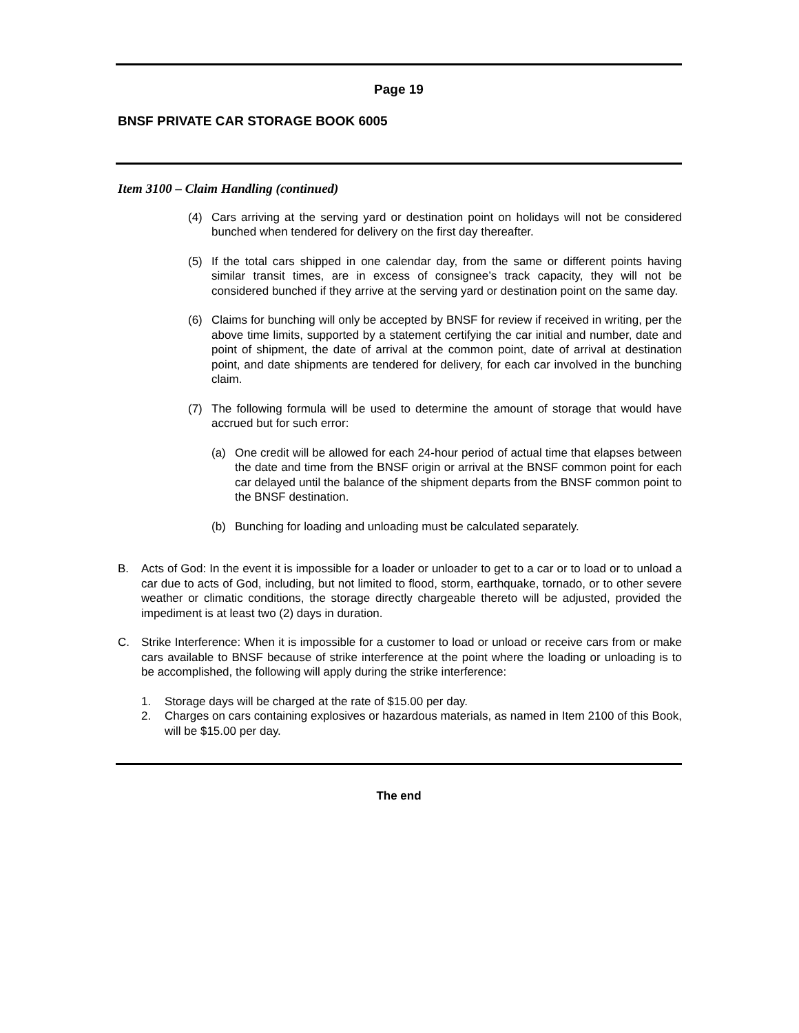Page 19
BNSF PRIVATE CAR STORAGE BOOK 6005
Item 3100 – Claim Handling (continued)
(4) Cars arriving at the serving yard or destination point on holidays will not be considered bunched when tendered for delivery on the first day thereafter.
(5) If the total cars shipped in one calendar day, from the same or different points having similar transit times, are in excess of consignee’s track capacity, they will not be considered bunched if they arrive at the serving yard or destination point on the same day.
(6) Claims for bunching will only be accepted by BNSF for review if received in writing, per the above time limits, supported by a statement certifying the car initial and number, date and point of shipment, the date of arrival at the common point, date of arrival at destination point, and date shipments are tendered for delivery, for each car involved in the bunching claim.
(7) The following formula will be used to determine the amount of storage that would have accrued but for such error:
(a) One credit will be allowed for each 24-hour period of actual time that elapses between the date and time from the BNSF origin or arrival at the BNSF common point for each car delayed until the balance of the shipment departs from the BNSF common point to the BNSF destination.
(b) Bunching for loading and unloading must be calculated separately.
B. Acts of God: In the event it is impossible for a loader or unloader to get to a car or to load or to unload a car due to acts of God, including, but not limited to flood, storm, earthquake, tornado, or to other severe weather or climatic conditions, the storage directly chargeable thereto will be adjusted, provided the impediment is at least two (2) days in duration.
C. Strike Interference: When it is impossible for a customer to load or unload or receive cars from or make cars available to BNSF because of strike interference at the point where the loading or unloading is to be accomplished, the following will apply during the strike interference:
1. Storage days will be charged at the rate of $15.00 per day.
2. Charges on cars containing explosives or hazardous materials, as named in Item 2100 of this Book, will be $15.00 per day.
The end